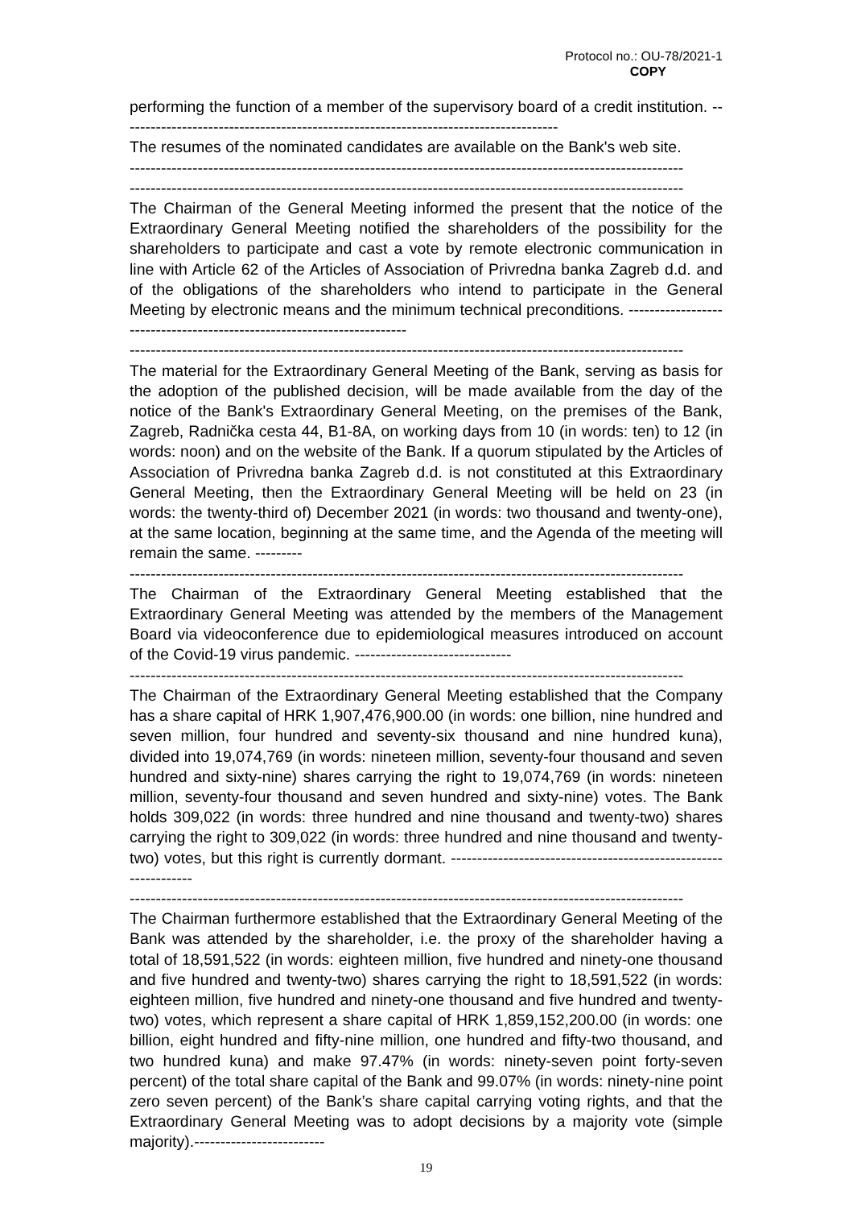Protocol no.: OU-78/2021-1
COPY
performing the function of a member of the supervisory board of a credit institution. ------------------------------------------------------------------------------------
The resumes of the nominated candidates are available on the Bank's web site.
----------------------------------------------------------------------------------------------------------
----------------------------------------------------------------------------------------------------------
The Chairman of the General Meeting informed the present that the notice of the Extraordinary General Meeting notified the shareholders of the possibility for the shareholders to participate and cast a vote by remote electronic communication in line with Article 62 of the Articles of Association of Privredna banka Zagreb d.d. and of the obligations of the shareholders who intend to participate in the General Meeting by electronic means and the minimum technical preconditions. -----------------------------------------------------------------------
----------------------------------------------------------------------------------------------------------
The material for the Extraordinary General Meeting of the Bank, serving as basis for the adoption of the published decision, will be made available from the day of the notice of the Bank's Extraordinary General Meeting, on the premises of the Bank, Zagreb, Radnička cesta 44, B1-8A, on working days from 10 (in words: ten) to 12 (in words: noon) and on the website of the Bank. If a quorum stipulated by the Articles of Association of Privredna banka Zagreb d.d. is not constituted at this Extraordinary General Meeting, then the Extraordinary General Meeting will be held on 23 (in words: the twenty-third of) December 2021 (in words: two thousand and twenty-one), at the same location, beginning at the same time, and the Agenda of the meeting will remain the same. ---------
----------------------------------------------------------------------------------------------------------
The Chairman of the Extraordinary General Meeting established that the Extraordinary General Meeting was attended by the members of the Management Board via videoconference due to epidemiological measures introduced on account of the Covid-19 virus pandemic. ------------------------------
----------------------------------------------------------------------------------------------------------
The Chairman of the Extraordinary General Meeting established that the Company has a share capital of HRK 1,907,476,900.00 (in words: one billion, nine hundred and seven million, four hundred and seventy-six thousand and nine hundred kuna), divided into 19,074,769 (in words: nineteen million, seventy-four thousand and seven hundred and sixty-nine) shares carrying the right to 19,074,769 (in words: nineteen million, seventy-four thousand and seven hundred and sixty-nine) votes. The Bank holds 309,022 (in words: three hundred and nine thousand and twenty-two) shares carrying the right to 309,022 (in words: three hundred and nine thousand and twenty-two) votes, but this right is currently dormant. ----------------------------------------------------------------
----------------------------------------------------------------------------------------------------------
The Chairman furthermore established that the Extraordinary General Meeting of the Bank was attended by the shareholder, i.e. the proxy of the shareholder having a total of 18,591,522 (in words: eighteen million, five hundred and ninety-one thousand and five hundred and twenty-two) shares carrying the right to 18,591,522 (in words: eighteen million, five hundred and ninety-one thousand and five hundred and twenty-two) votes, which represent a share capital of HRK 1,859,152,200.00 (in words: one billion, eight hundred and fifty-nine million, one hundred and fifty-two thousand, and two hundred kuna) and make 97.47% (in words: ninety-seven point forty-seven percent) of the total share capital of the Bank and 99.07% (in words: ninety-nine point zero seven percent) of the Bank’s share capital carrying voting rights, and that the Extraordinary General Meeting was to adopt decisions by a majority vote (simple majority).-------------------------
19